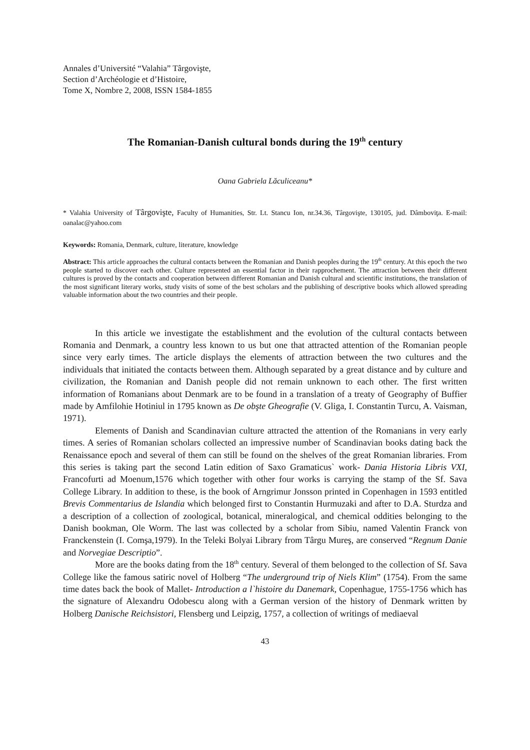Annales d’Université “Valahia” Târgovişte,
Section d’Archéologie et d’Histoire,
Tome X, Nombre 2, 2008, ISSN 1584-1855
The Romanian-Danish cultural bonds during the 19<sup>th</sup> century
Oana Gabriela Lăculiceanu*
* Valahia University of Târgovişte, Faculty of Humanities, Str. Lt. Stancu Ion, nr.34.36, Târgovişte, 130105, jud. Dâmboviţa. E-mail: oanalac@yahoo.com
Keywords: Romania, Denmark, culture, literature, knowledge
Abstract: This article approaches the cultural contacts between the Romanian and Danish peoples during the 19<sup>th</sup> century. At this epoch the two people started to discover each other. Culture represented an essential factor in their rapprochement. The attraction between their different cultures is proved by the contacts and cooperation between different Romanian and Danish cultural and scientific institutions, the translation of the most significant literary works, study visits of some of the best scholars and the publishing of descriptive books which allowed spreading valuable information about the two countries and their people.
In this article we investigate the establishment and the evolution of the cultural contacts between Romania and Denmark, a country less known to us but one that attracted attention of the Romanian people since very early times. The article displays the elements of attraction between the two cultures and the individuals that initiated the contacts between them. Although separated by a great distance and by culture and civilization, the Romanian and Danish people did not remain unknown to each other. The first written information of Romanians about Denmark are to be found in a translation of a treaty of Geography of Buffier made by Amfilohie Hotiniul in 1795 known as De obşte Gheografie (V. Gliga, I. Constantin Turcu, A. Vaisman, 1971).
Elements of Danish and Scandinavian culture attracted the attention of the Romanians in very early times. A series of Romanian scholars collected an impressive number of Scandinavian books dating back the Renaissance epoch and several of them can still be found on the shelves of the great Romanian libraries. From this series is taking part the second Latin edition of Saxo Gramaticus` work- Dania Historia Libris VXI, Francofurti ad Moenum,1576 which together with other four works is carrying the stamp of the Sf. Sava College Library. In addition to these, is the book of Arngrimur Jonsson printed in Copenhagen in 1593 entitled Brevis Commentarius de Islandia which belonged first to Constantin Hurmuzaki and after to D.A. Sturdza and a description of a collection of zoological, botanical, mineralogical, and chemical oddities belonging to the Danish bookman, Ole Worm. The last was collected by a scholar from Sibiu, named Valentin Franck von Franckenstein (I. Comşa,1979). In the Teleki Bolyai Library from Târgu Mureş, are conserved “Regnum Danie and Norvegiae Descriptio”.
More are the books dating from the 18<sup>th</sup> century. Several of them belonged to the collection of Sf. Sava College like the famous satiric novel of Holberg “The underground trip of Niels Klim” (1754). From the same time dates back the book of Mallet- Introduction a l`histoire du Danemark, Copenhague, 1755-1756 which has the signature of Alexandru Odobescu along with a German version of the history of Denmark written by Holberg Danische Reichsistori, Flensberg und Leipzig, 1757, a collection of writings of mediaeval
43